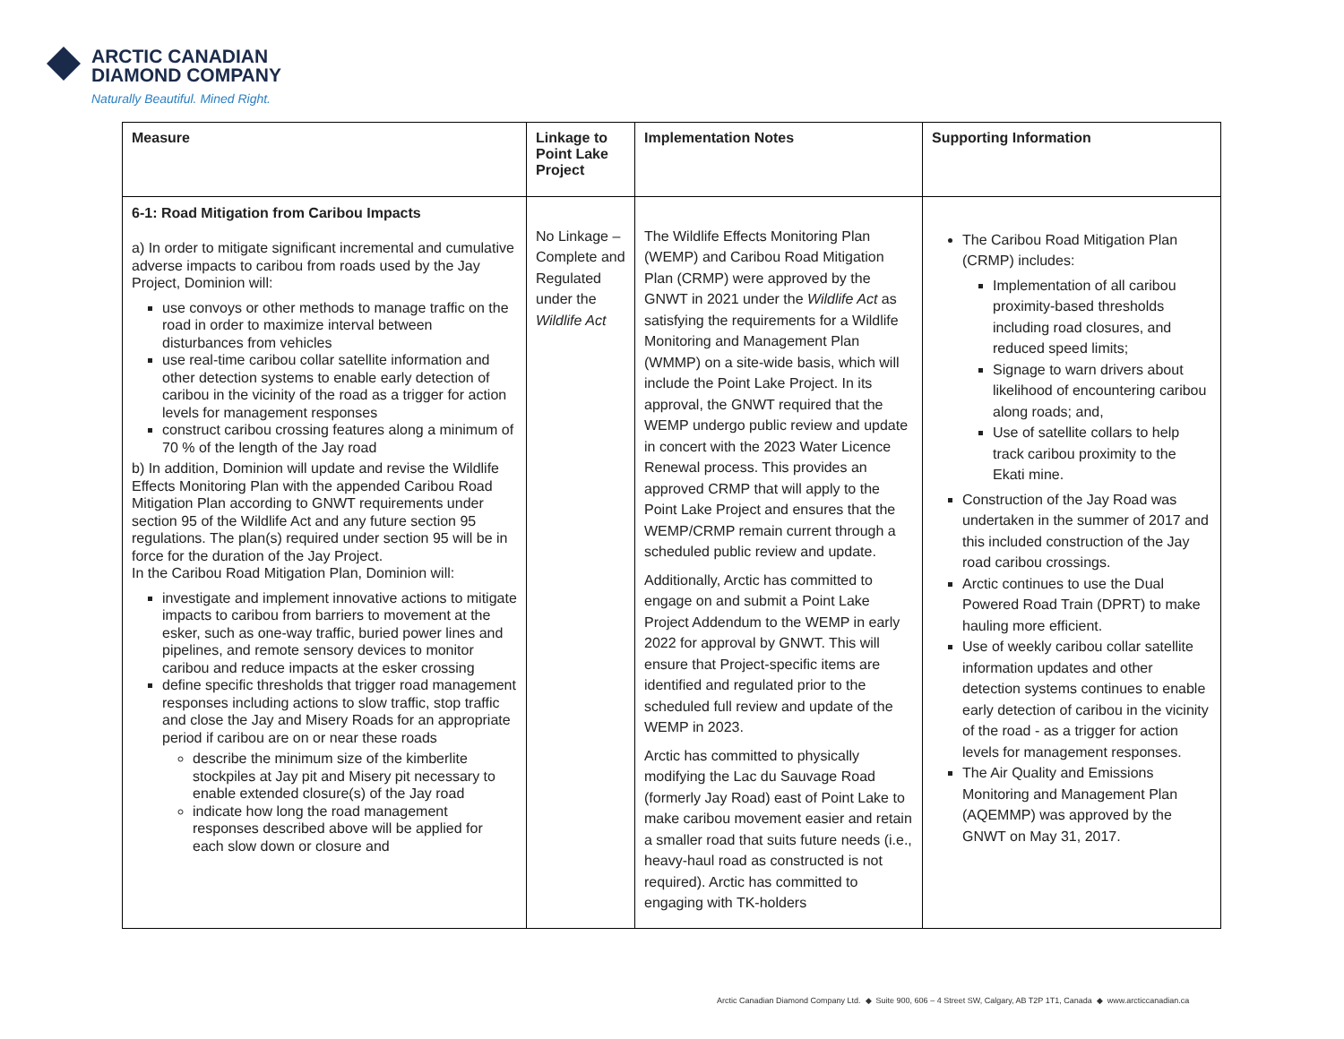ARCTIC CANADIAN
DIAMOND COMPANY
Naturally Beautiful. Mined Right.
| Measure | Linkage to Point Lake Project | Implementation Notes | Supporting Information |
| --- | --- | --- | --- |
| 6-1: Road Mitigation from Caribou Impacts a) In order to mitigate significant incremental and cumulative adverse impacts to caribou from roads used by the Jay Project, Dominion will: use convoys or other methods to manage traffic on the road in order to maximize interval between disturbances from vehicles use real-time caribou collar satellite information and other detection systems to enable early detection of caribou in the vicinity of the road as a trigger for action levels for management responses construct caribou crossing features along a minimum of 70 % of the length of the Jay road b) In addition, Dominion will update and revise the Wildlife Effects Monitoring Plan with the appended Caribou Road Mitigation Plan according to GNWT requirements under section 95 of the Wildlife Act and any future section 95 regulations. The plan(s) required under section 95 will be in force for the duration of the Jay Project. In the Caribou Road Mitigation Plan, Dominion will: investigate and implement innovative actions to mitigate impacts to caribou from barriers to movement at the esker, such as one-way traffic, buried power lines and pipelines, and remote sensory devices to monitor caribou and reduce impacts at the esker crossing define specific thresholds that trigger road management responses including actions to slow traffic, stop traffic and close the Jay and Misery Roads for an appropriate period if caribou are on or near these roads describe the minimum size of the kimberlite stockpiles at Jay pit and Misery pit necessary to enable extended closure(s) of the Jay road indicate how long the road management responses described above will be applied for each slow down or closure and | No Linkage – Complete and Regulated under the Wildlife Act | The Wildlife Effects Monitoring Plan (WEMP) and Caribou Road Mitigation Plan (CRMP) were approved by the GNWT in 2021 under the Wildlife Act as satisfying the requirements for a Wildlife Monitoring and Management Plan (WMMP) on a site-wide basis, which will include the Point Lake Project. In its approval, the GNWT required that the WEMP undergo public review and update in concert with the 2023 Water Licence Renewal process. This provides an approved CRMP that will apply to the Point Lake Project and ensures that the WEMP/CRMP remain current through a scheduled public review and update. Additionally, Arctic has committed to engage on and submit a Point Lake Project Addendum to the WEMP in early 2022 for approval by GNWT. This will ensure that Project-specific items are identified and regulated prior to the scheduled full review and update of the WEMP in 2023. Arctic has committed to physically modifying the Lac du Sauvage Road (formerly Jay Road) east of Point Lake to make caribou movement easier and retain a smaller road that suits future needs (i.e., heavy-haul road as constructed is not required). Arctic has committed to engaging with TK-holders | The Caribou Road Mitigation Plan (CRMP) includes: Implementation of all caribou proximity-based thresholds including road closures, and reduced speed limits; Signage to warn drivers about likelihood of encountering caribou along roads; and, Use of satellite collars to help track caribou proximity to the Ekati mine. Construction of the Jay Road was undertaken in the summer of 2017 and this included construction of the Jay road caribou crossings. Arctic continues to use the Dual Powered Road Train (DPRT) to make hauling more efficient. Use of weekly caribou collar satellite information updates and other detection systems continues to enable early detection of caribou in the vicinity of the road - as a trigger for action levels for management responses. The Air Quality and Emissions Monitoring and Management Plan (AQEMMP) was approved by the GNWT on May 31, 2017. |
Arctic Canadian Diamond Company Ltd. ◆ Suite 900, 606 – 4 Street SW, Calgary, AB T2P 1T1, Canada ◆ www.arcticcanadian.ca